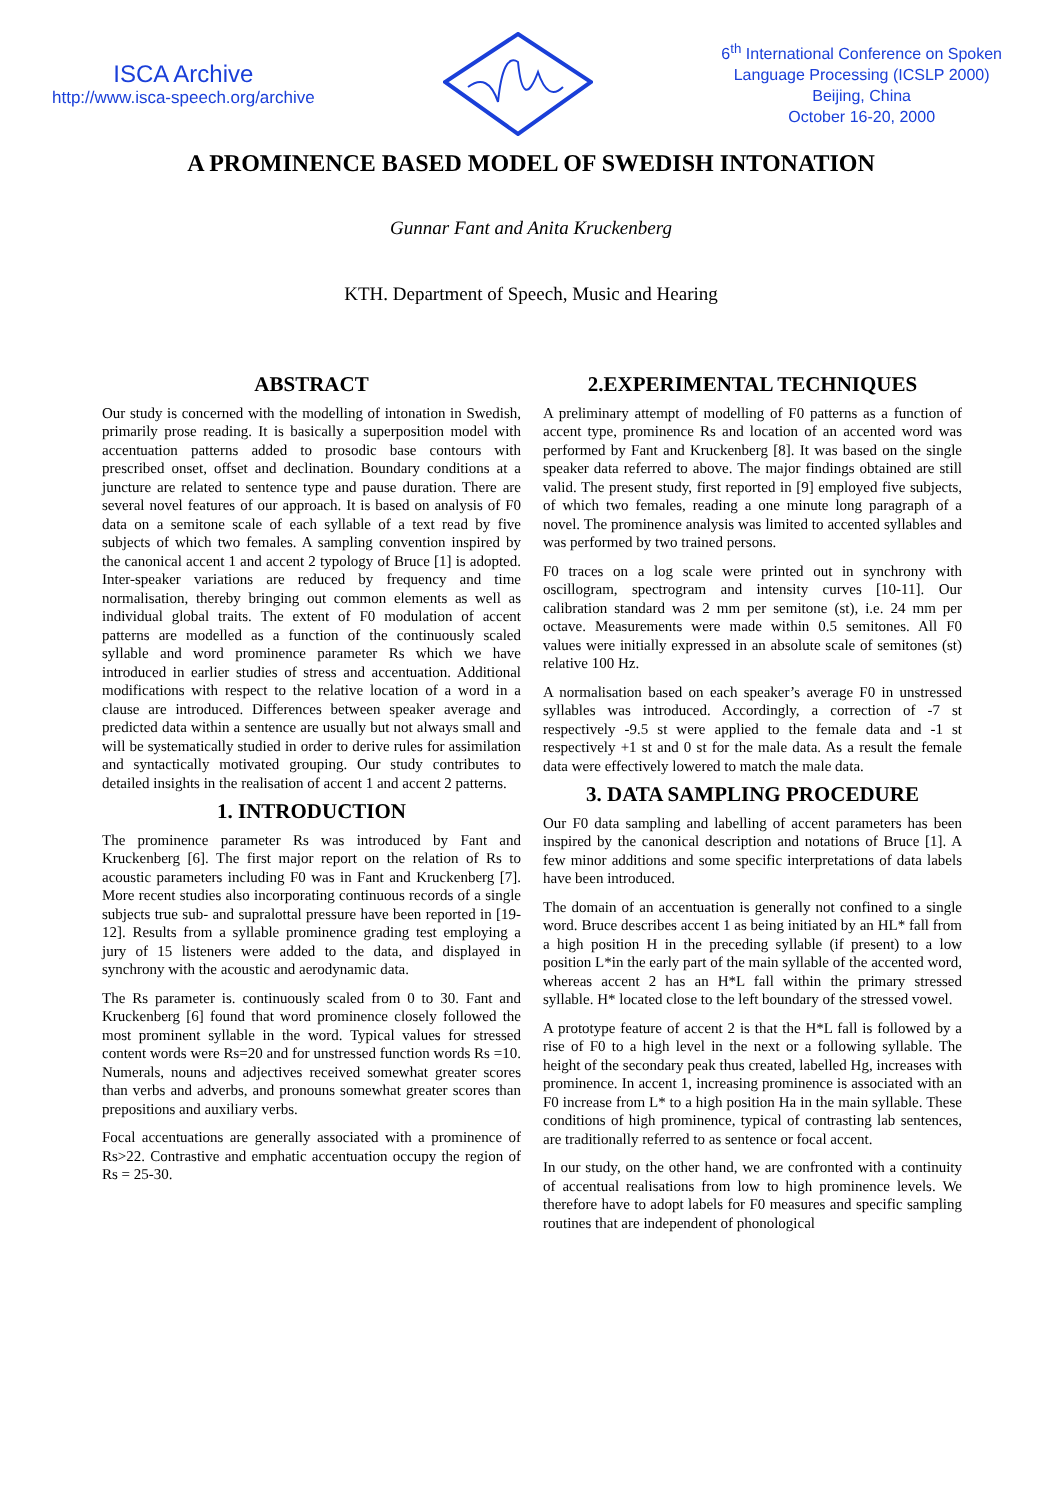ISCA Archive
http://www.isca-speech.org/archive
6<sup>th</sup> International Conference on Spoken
Language Processing (ICSLP 2000)
Beijing, China
October 16-20, 2000
A PROMINENCE BASED MODEL OF SWEDISH INTONATION
Gunnar Fant and Anita Kruckenberg
KTH. Department of Speech, Music and Hearing
ABSTRACT
Our study is concerned with the modelling of intonation in Swedish, primarily prose reading. It is basically a superposition model with accentuation patterns added to prosodic base contours with prescribed onset, offset and declination. Boundary conditions at a juncture are related to sentence type and pause duration. There are several novel features of our approach. It is based on analysis of F0 data on a semitone scale of each syllable of a text read by five subjects of which two females. A sampling convention inspired by the canonical accent 1 and accent 2 typology of Bruce [1] is adopted. Inter-speaker variations are reduced by frequency and time normalisation, thereby bringing out common elements as well as individual global traits. The extent of F0 modulation of accent patterns are modelled as a function of the continuously scaled syllable and word prominence parameter Rs which we have introduced in earlier studies of stress and accentuation. Additional modifications with respect to the relative location of a word in a clause are introduced. Differences between speaker average and predicted data within a sentence are usually but not always small and will be systematically studied in order to derive rules for assimilation and syntactically motivated grouping. Our study contributes to detailed insights in the realisation of accent 1 and accent 2 patterns.
1. INTRODUCTION
The prominence parameter Rs was introduced by Fant and Kruckenberg [6]. The first major report on the relation of Rs to acoustic parameters including F0 was in Fant and Kruckenberg [7]. More recent studies also incorporating continuous records of a single subjects true sub- and supralottal pressure have been reported in [19-12]. Results from a syllable prominence grading test employing a jury of 15 listeners were added to the data, and displayed in synchrony with the acoustic and aerodynamic data.
The Rs parameter is. continuously scaled from 0 to 30. Fant and Kruckenberg [6] found that word prominence closely followed the most prominent syllable in the word. Typical values for stressed content words were Rs=20 and for unstressed function words Rs =10. Numerals, nouns and adjectives received somewhat greater scores than verbs and adverbs, and pronouns somewhat greater scores than prepositions and auxiliary verbs.
Focal accentuations are generally associated with a prominence of Rs>22. Contrastive and emphatic accentuation occupy the region of Rs = 25-30.
2.EXPERIMENTAL TECHNIQUES
A preliminary attempt of modelling of F0 patterns as a function of accent type, prominence Rs and location of an accented word was performed by Fant and Kruckenberg [8]. It was based on the single speaker data referred to above. The major findings obtained are still valid. The present study, first reported in [9] employed five subjects, of which two females, reading a one minute long paragraph of a novel. The prominence analysis was limited to accented syllables and was performed by two trained persons.
F0 traces on a log scale were printed out in synchrony with oscillogram, spectrogram and intensity curves [10-11]. Our calibration standard was 2 mm per semitone (st), i.e. 24 mm per octave. Measurements were made within 0.5 semitones. All F0 values were initially expressed in an absolute scale of semitones (st) relative 100 Hz.
A normalisation based on each speaker’s average F0 in unstressed syllables was introduced. Accordingly, a correction of -7 st respectively -9.5 st were applied to the female data and -1 st respectively +1 st and 0 st for the male data. As a result the female data were effectively lowered to match the male data.
3. DATA SAMPLING PROCEDURE
Our F0 data sampling and labelling of accent parameters has been inspired by the canonical description and notations of Bruce [1]. A few minor additions and some specific interpretations of data labels have been introduced.
The domain of an accentuation is generally not confined to a single word. Bruce describes accent 1 as being initiated by an HL* fall from a high position H in the preceding syllable (if present) to a low position L*in the early part of the main syllable of the accented word, whereas accent 2 has an H*L fall within the primary stressed syllable. H* located close to the left boundary of the stressed vowel.
A prototype feature of accent 2 is that the H*L fall is followed by a rise of F0 to a high level in the next or a following syllable. The height of the secondary peak thus created, labelled Hg, increases with prominence. In accent 1, increasing prominence is associated with an F0 increase from L* to a high position Ha in the main syllable. These conditions of high prominence, typical of contrasting lab sentences, are traditionally referred to as sentence or focal accent.
In our study, on the other hand, we are confronted with a continuity of accentual realisations from low to high prominence levels. We therefore have to adopt labels for F0 measures and specific sampling routines that are independent of phonological